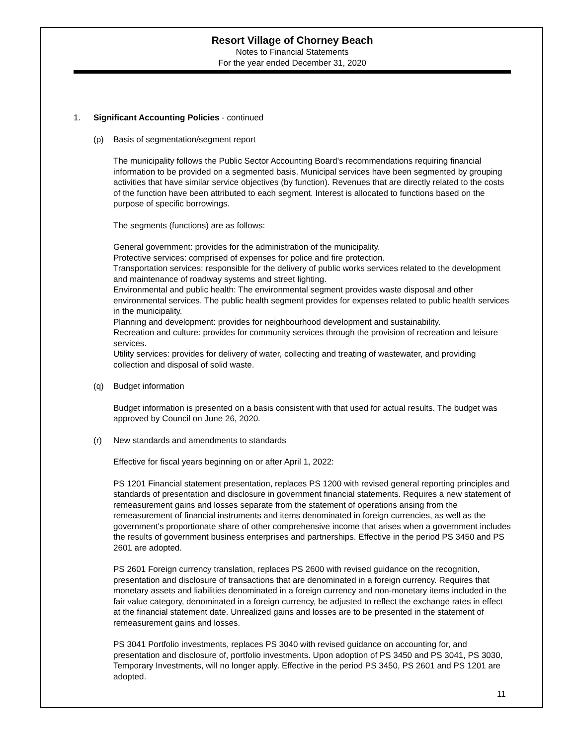Resort Village of Chorney Beach
Notes to Financial Statements
For the year ended December 31, 2020
1. Significant Accounting Policies - continued
(p) Basis of segmentation/segment report
The municipality follows the Public Sector Accounting Board's recommendations requiring financial information to be provided on a segmented basis. Municipal services have been segmented by grouping activities that have similar service objectives (by function). Revenues that are directly related to the costs of the function have been attributed to each segment. Interest is allocated to functions based on the purpose of specific borrowings.
The segments (functions) are as follows:
General government: provides for the administration of the municipality.
Protective services: comprised of expenses for police and fire protection.
Transportation services: responsible for the delivery of public works services related to the development and maintenance of roadway systems and street lighting.
Environmental and public health: The environmental segment provides waste disposal and other environmental services. The public health segment provides for expenses related to public health services in the municipality.
Planning and development: provides for neighbourhood development and sustainability.
Recreation and culture: provides for community services through the provision of recreation and leisure services.
Utility services: provides for delivery of water, collecting and treating of wastewater, and providing collection and disposal of solid waste.
(q) Budget information
Budget information is presented on a basis consistent with that used for actual results. The budget was approved by Council on June 26, 2020.
(r) New standards and amendments to standards
Effective for fiscal years beginning on or after April 1, 2022:
PS 1201 Financial statement presentation, replaces PS 1200 with revised general reporting principles and standards of presentation and disclosure in government financial statements. Requires a new statement of remeasurement gains and losses separate from the statement of operations arising from the remeasurement of financial instruments and items denominated in foreign currencies, as well as the government's proportionate share of other comprehensive income that arises when a government includes the results of government business enterprises and partnerships. Effective in the period PS 3450 and PS 2601 are adopted.
PS 2601 Foreign currency translation, replaces PS 2600 with revised guidance on the recognition, presentation and disclosure of transactions that are denominated in a foreign currency. Requires that monetary assets and liabilities denominated in a foreign currency and non-monetary items included in the fair value category, denominated in a foreign currency, be adjusted to reflect the exchange rates in effect at the financial statement date. Unrealized gains and losses are to be presented in the statement of remeasurement gains and losses.
PS 3041 Portfolio investments, replaces PS 3040 with revised guidance on accounting for, and presentation and disclosure of, portfolio investments. Upon adoption of PS 3450 and PS 3041, PS 3030, Temporary Investments, will no longer apply. Effective in the period PS 3450, PS 2601 and PS 1201 are adopted.
11